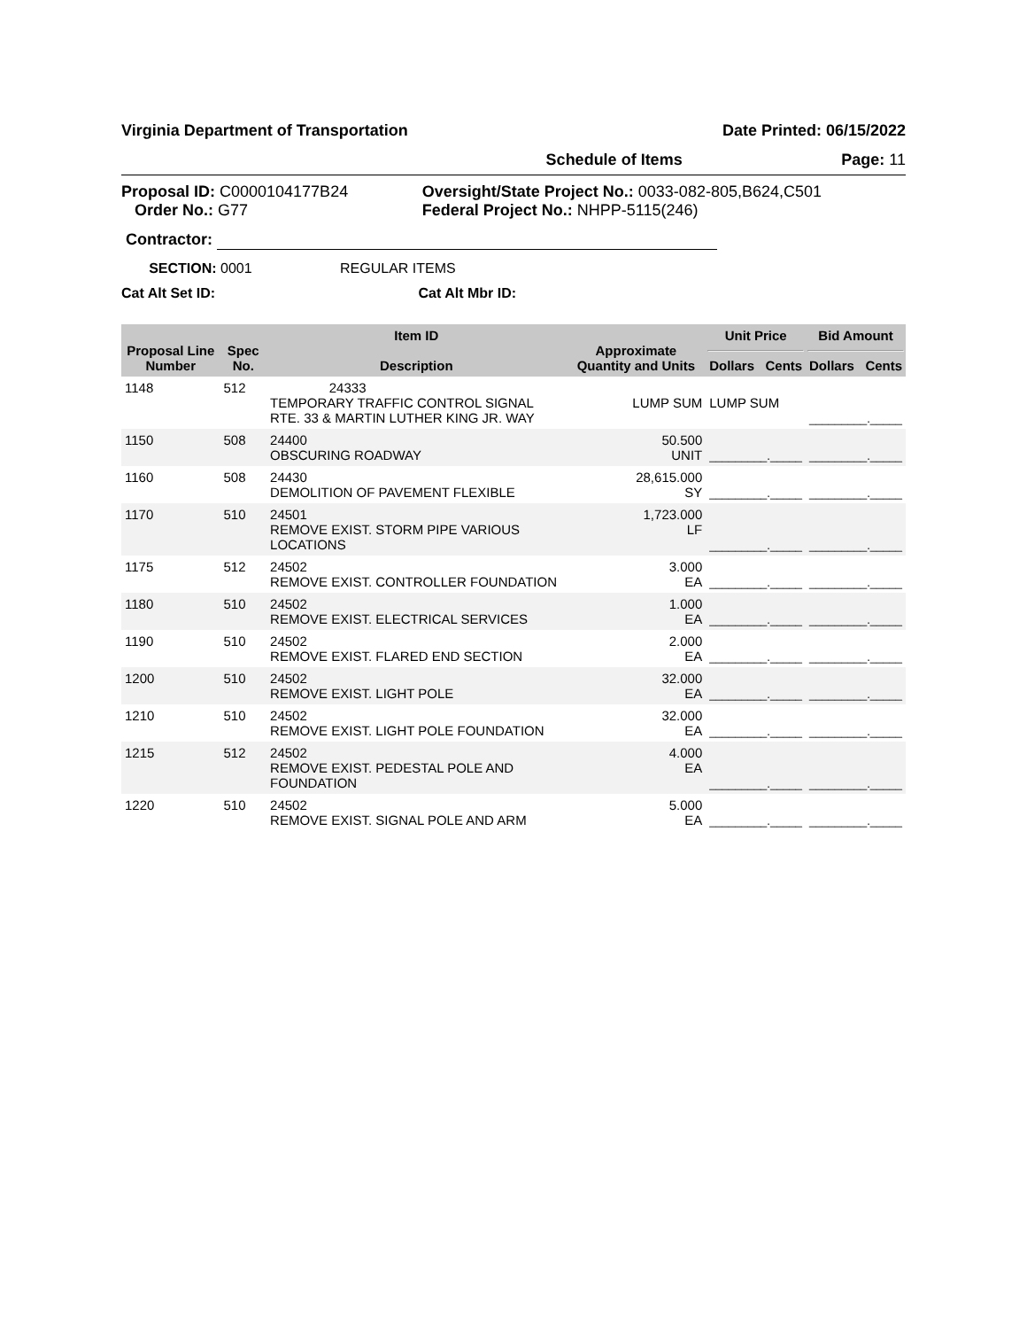Virginia Department of Transportation Date Printed: 06/15/2022
Schedule of Items Page: 11
Proposal ID: C0000104177B24
Order No.: G77
Oversight/State Project No.: 0033-082-805,B624,C501
Federal Project No.: NHPP-5115(246)
Contractor:
SECTION: 0001 REGULAR ITEMS
Cat Alt Set ID: Cat Alt Mbr ID:
| Proposal Line Number | Spec No. | Item ID Description | Approximate Quantity and Units | Unit Price Dollars Cents | Bid Amount Dollars Cents |
| --- | --- | --- | --- | --- | --- |
| 1148 | 512 | 24333 TEMPORARY TRAFFIC CONTROL SIGNAL RTE. 33 & MARTIN LUTHER KING JR. WAY | LUMP SUM | LUMP SUM | _________._____ |
| 1150 | 508 | 24400 OBSCURING ROADWAY | 50.500 UNIT | _________._____ | _________._____ |
| 1160 | 508 | 24430 DEMOLITION OF PAVEMENT FLEXIBLE | 28,615.000 SY | _________._____ | _________._____ |
| 1170 | 510 | 24501 REMOVE EXIST. STORM PIPE VARIOUS LOCATIONS | 1,723.000 LF | _________._____ | _________._____ |
| 1175 | 512 | 24502 REMOVE EXIST. CONTROLLER FOUNDATION | 3.000 EA | _________._____ | _________._____ |
| 1180 | 510 | 24502 REMOVE EXIST. ELECTRICAL SERVICES | 1.000 EA | _________._____ | _________._____ |
| 1190 | 510 | 24502 REMOVE EXIST. FLARED END SECTION | 2.000 EA | _________._____ | _________._____ |
| 1200 | 510 | 24502 REMOVE EXIST. LIGHT POLE | 32.000 EA | _________._____ | _________._____ |
| 1210 | 510 | 24502 REMOVE EXIST. LIGHT POLE FOUNDATION | 32.000 EA | _________._____ | _________._____ |
| 1215 | 512 | 24502 REMOVE EXIST. PEDESTAL POLE AND FOUNDATION | 4.000 EA | _________._____ | _________._____ |
| 1220 | 510 | 24502 REMOVE EXIST. SIGNAL POLE AND ARM | 5.000 EA | _________._____ | _________._____ |